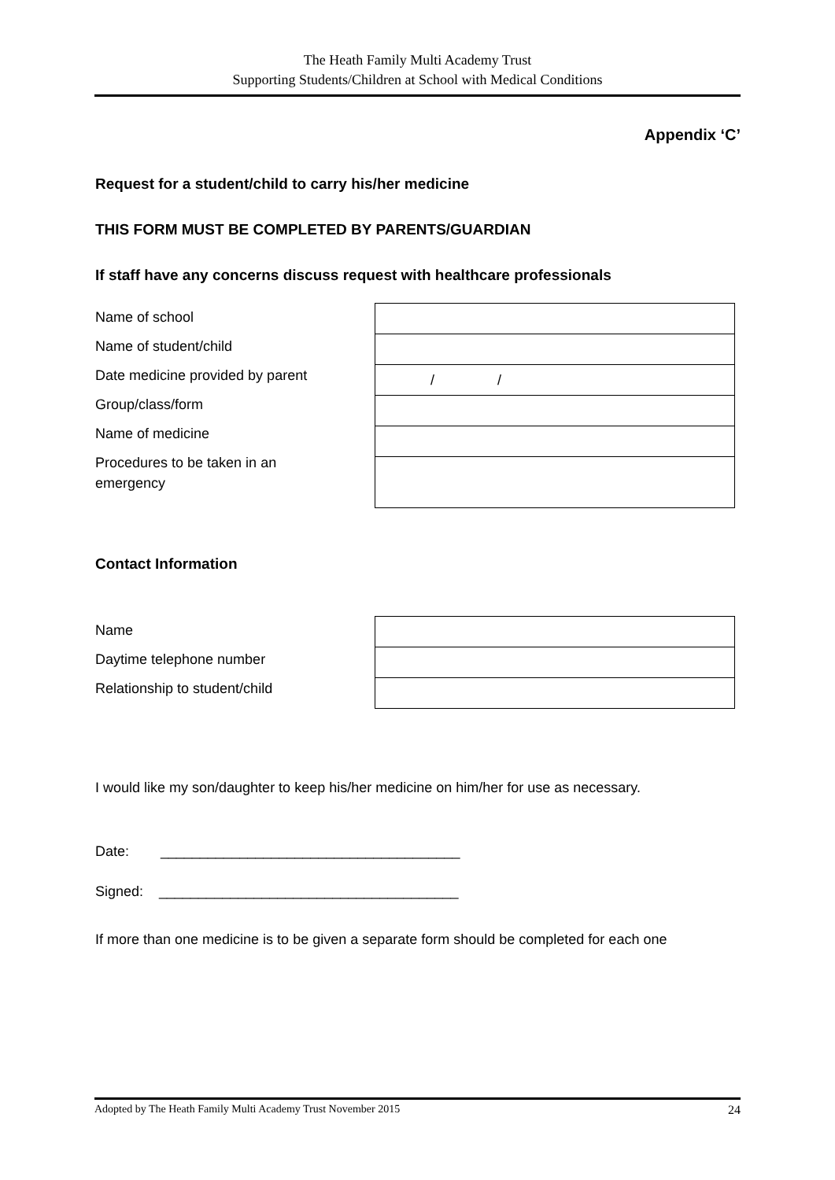The Heath Family Multi Academy Trust
Supporting Students/Children at School with Medical Conditions
Appendix ‘C’
Request for a student/child to carry his/her medicine
THIS FORM MUST BE COMPLETED BY PARENTS/GUARDIAN
If staff have any concerns discuss request with healthcare professionals
Name of school
Name of student/child
Date medicine provided by parent
Group/class/form
Name of medicine
Procedures to be taken in an
emergency
| / / |
Contact Information
Name
Daytime telephone number
Relationship to student/child
I would like my son/daughter to keep his/her medicine on him/her for use as necessary.
Date: ______________________________________
Signed: ______________________________________
If more than one medicine is to be given a separate form should be completed for each one
Adopted by The Heath Family Multi Academy Trust November 2015 24